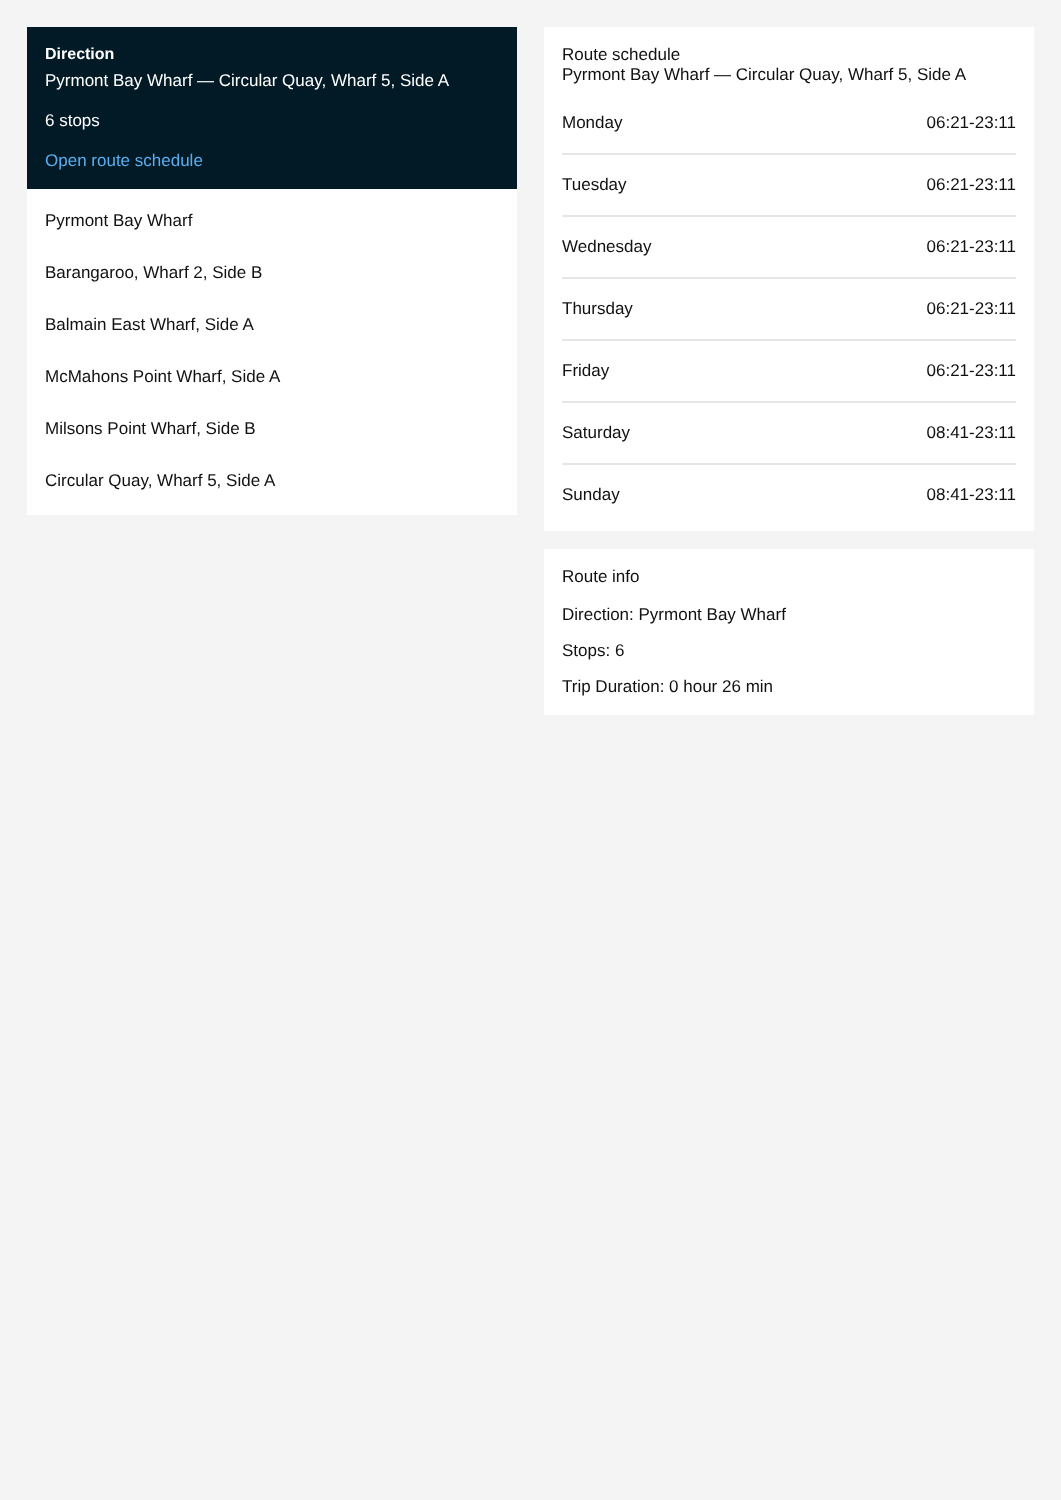Direction
Pyrmont Bay Wharf — Circular Quay, Wharf 5, Side A
6 stops
Open route schedule
Pyrmont Bay Wharf
Barangaroo, Wharf 2, Side B
Balmain East Wharf, Side A
McMahons Point Wharf, Side A
Milsons Point Wharf, Side B
Circular Quay, Wharf 5, Side A
Route schedule
Pyrmont Bay Wharf — Circular Quay, Wharf 5, Side A
| Monday | 06:21-23:11 |
| Tuesday | 06:21-23:11 |
| Wednesday | 06:21-23:11 |
| Thursday | 06:21-23:11 |
| Friday | 06:21-23:11 |
| Saturday | 08:41-23:11 |
| Sunday | 08:41-23:11 |
Route info
Direction: Pyrmont Bay Wharf
Stops: 6
Trip Duration: 0 hour 26 min